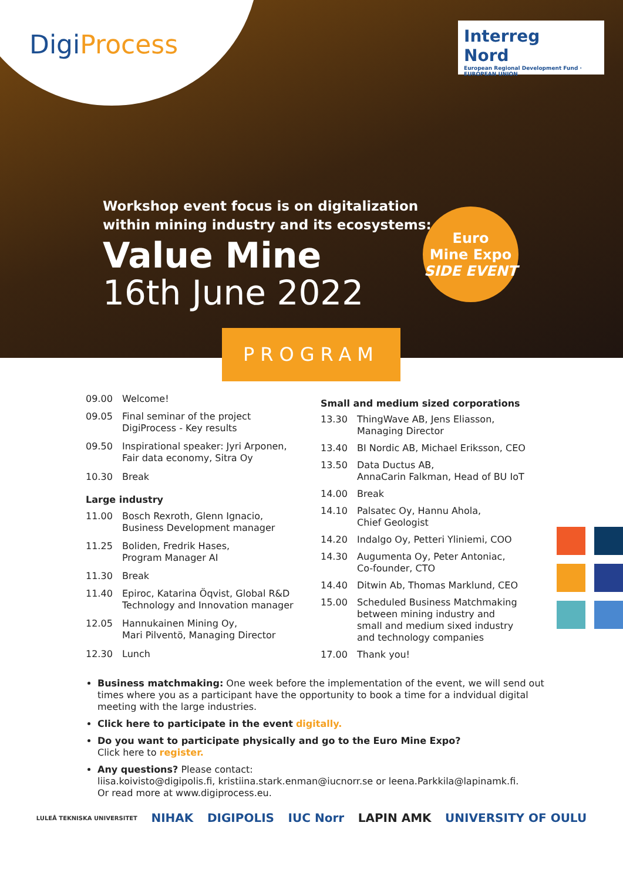DigiProcess
Interreg
Nord
European Regional Development Fund · EUROPEAN UNION
Workshop event focus is on digitalization
within mining industry and its ecosystems:
Value Mine
16th June 2022
Euro
Mine Expo
SIDE EVENT
PROGRAM
| 09.00 | Welcome! |
| 09.05 | Final seminar of the project DigiProcess - Key results |
| 09.50 | Inspirational speaker: Jyri Arponen, Fair data economy, Sitra Oy |
| 10.30 | Break |
| Large industry | |
| 11.00 | Bosch Rexroth, Glenn Ignacio, Business Development manager |
| 11.25 | Boliden, Fredrik Hases, Program Manager AI |
| 11.30 | Break |
| 11.40 | Epiroc, Katarina Öqvist, Global R&D Technology and Innovation manager |
| 12.05 | Hannukainen Mining Oy, Mari Pilventö, Managing Director |
| 12.30 | Lunch |
| Small and medium sized corporations | |
| --- | --- |
| 13.30 | ThingWave AB, Jens Eliasson, Managing Director |
| 13.40 | BI Nordic AB, Michael Eriksson, CEO |
| 13.50 | Data Ductus AB, AnnaCarin Falkman, Head of BU IoT |
| 14.00 | Break |
| 14.10 | Palsatec Oy, Hannu Ahola, Chief Geologist |
| 14.20 | Indalgo Oy, Petteri Yliniemi, COO |
| 14.30 | Augumenta Oy, Peter Antoniac, Co-founder, CTO |
| 14.40 | Ditwin Ab, Thomas Marklund, CEO |
| 15.00 | Scheduled Business Matchmaking between mining industry and small and medium sixed industry and technology companies |
| 17.00 | Thank you! |
Business matchmaking: One week before the implementation of the event, we will send out times where you as a participant have the opportunity to book a time for a indvidual digital meeting with the large industries.
Click here to participate in the event digitally.
Do you want to participate physically and go to the Euro Mine Expo?
Click here to register.
Any questions? Please contact:
liisa.koivisto@digipolis.fi, kristiina.stark.enman@iucnorr.se or leena.Parkkila@lapinamk.fi.
Or read more at www.digiprocess.eu.
LULEÅ TEKNISKA UNIVERSITET NIHAK DIGIPOLIS IUC Norr LAPIN AMK UNIVERSITY OF OULU